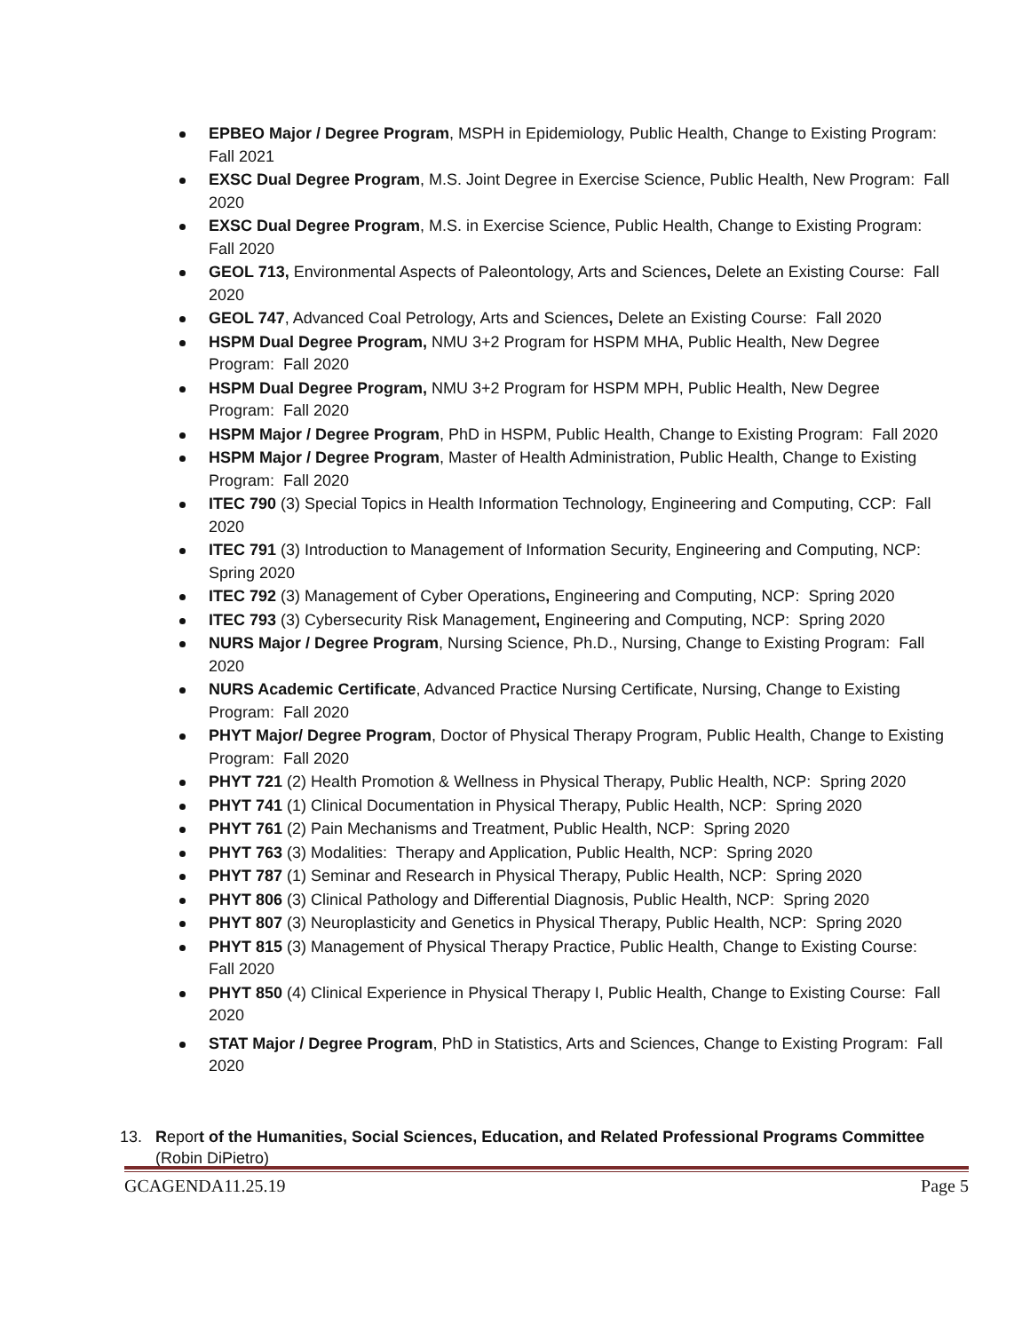EPBEO Major / Degree Program, MSPH in Epidemiology, Public Health, Change to Existing Program: Fall 2021
EXSC Dual Degree Program, M.S. Joint Degree in Exercise Science, Public Health, New Program: Fall 2020
EXSC Dual Degree Program, M.S. in Exercise Science, Public Health, Change to Existing Program: Fall 2020
GEOL 713, Environmental Aspects of Paleontology, Arts and Sciences, Delete an Existing Course: Fall 2020
GEOL 747, Advanced Coal Petrology, Arts and Sciences, Delete an Existing Course: Fall 2020
HSPM Dual Degree Program, NMU 3+2 Program for HSPM MHA, Public Health, New Degree Program: Fall 2020
HSPM Dual Degree Program, NMU 3+2 Program for HSPM MPH, Public Health, New Degree Program: Fall 2020
HSPM Major / Degree Program, PhD in HSPM, Public Health, Change to Existing Program: Fall 2020
HSPM Major / Degree Program, Master of Health Administration, Public Health, Change to Existing Program: Fall 2020
ITEC 790 (3) Special Topics in Health Information Technology, Engineering and Computing, CCP: Fall 2020
ITEC 791 (3) Introduction to Management of Information Security, Engineering and Computing, NCP: Spring 2020
ITEC 792 (3) Management of Cyber Operations, Engineering and Computing, NCP: Spring 2020
ITEC 793 (3) Cybersecurity Risk Management, Engineering and Computing, NCP: Spring 2020
NURS Major / Degree Program, Nursing Science, Ph.D., Nursing, Change to Existing Program: Fall 2020
NURS Academic Certificate, Advanced Practice Nursing Certificate, Nursing, Change to Existing Program: Fall 2020
PHYT Major/ Degree Program, Doctor of Physical Therapy Program, Public Health, Change to Existing Program: Fall 2020
PHYT 721 (2) Health Promotion & Wellness in Physical Therapy, Public Health, NCP: Spring 2020
PHYT 741 (1) Clinical Documentation in Physical Therapy, Public Health, NCP: Spring 2020
PHYT 761 (2) Pain Mechanisms and Treatment, Public Health, NCP: Spring 2020
PHYT 763 (3) Modalities: Therapy and Application, Public Health, NCP: Spring 2020
PHYT 787 (1) Seminar and Research in Physical Therapy, Public Health, NCP: Spring 2020
PHYT 806 (3) Clinical Pathology and Differential Diagnosis, Public Health, NCP: Spring 2020
PHYT 807 (3) Neuroplasticity and Genetics in Physical Therapy, Public Health, NCP: Spring 2020
PHYT 815 (3) Management of Physical Therapy Practice, Public Health, Change to Existing Course: Fall 2020
PHYT 850 (4) Clinical Experience in Physical Therapy I, Public Health, Change to Existing Course: Fall 2020
STAT Major / Degree Program, PhD in Statistics, Arts and Sciences, Change to Existing Program: Fall 2020
13. Report of the Humanities, Social Sciences, Education, and Related Professional Programs Committee
(Robin DiPietro)
GCAGENDA11.25.19 Page 5